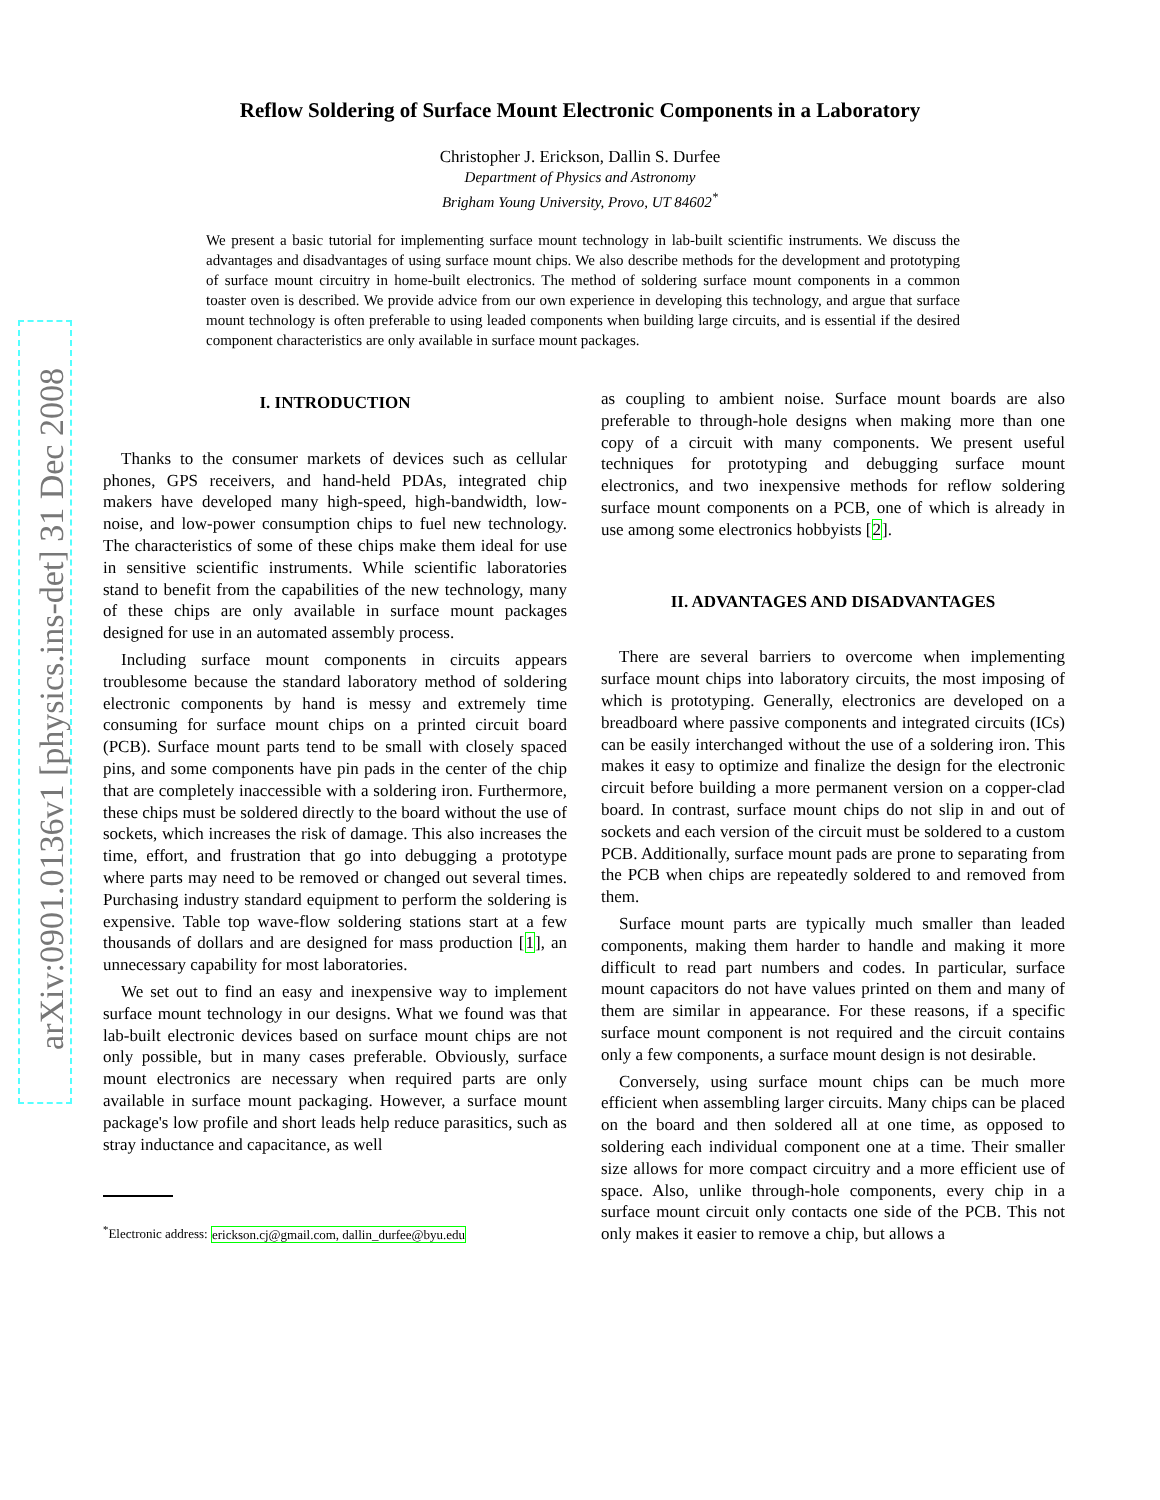arXiv:0901.0136v1 [physics.ins-det] 31 Dec 2008
Reflow Soldering of Surface Mount Electronic Components in a Laboratory
Christopher J. Erickson, Dallin S. Durfee
Department of Physics and Astronomy
Brigham Young University, Provo, UT 84602<sup>*</sup>
We present a basic tutorial for implementing surface mount technology in lab-built scientific instruments. We discuss the advantages and disadvantages of using surface mount chips. We also describe methods for the development and prototyping of surface mount circuitry in home-built electronics. The method of soldering surface mount components in a common toaster oven is described. We provide advice from our own experience in developing this technology, and argue that surface mount technology is often preferable to using leaded components when building large circuits, and is essential if the desired component characteristics are only available in surface mount packages.
I. INTRODUCTION
Thanks to the consumer markets of devices such as cellular phones, GPS receivers, and hand-held PDAs, integrated chip makers have developed many high-speed, high-bandwidth, low-noise, and low-power consumption chips to fuel new technology. The characteristics of some of these chips make them ideal for use in sensitive scientific instruments. While scientific laboratories stand to benefit from the capabilities of the new technology, many of these chips are only available in surface mount packages designed for use in an automated assembly process.
Including surface mount components in circuits appears troublesome because the standard laboratory method of soldering electronic components by hand is messy and extremely time consuming for surface mount chips on a printed circuit board (PCB). Surface mount parts tend to be small with closely spaced pins, and some components have pin pads in the center of the chip that are completely inaccessible with a soldering iron. Furthermore, these chips must be soldered directly to the board without the use of sockets, which increases the risk of damage. This also increases the time, effort, and frustration that go into debugging a prototype where parts may need to be removed or changed out several times. Purchasing industry standard equipment to perform the soldering is expensive. Table top wave-flow soldering stations start at a few thousands of dollars and are designed for mass production [1], an unnecessary capability for most laboratories.
We set out to find an easy and inexpensive way to implement surface mount technology in our designs. What we found was that lab-built electronic devices based on surface mount chips are not only possible, but in many cases preferable. Obviously, surface mount electronics are necessary when required parts are only available in surface mount packaging. However, a surface mount package's low profile and short leads help reduce parasitics, such as stray inductance and capacitance, as well
<sup>*</sup> Electronic address: erickson.cj@gmail.com, dallin_durfee@byu.edu
as coupling to ambient noise. Surface mount boards are also preferable to through-hole designs when making more than one copy of a circuit with many components. We present useful techniques for prototyping and debugging surface mount electronics, and two inexpensive methods for reflow soldering surface mount components on a PCB, one of which is already in use among some electronics hobbyists [2].
II. ADVANTAGES AND DISADVANTAGES
There are several barriers to overcome when implementing surface mount chips into laboratory circuits, the most imposing of which is prototyping. Generally, electronics are developed on a breadboard where passive components and integrated circuits (ICs) can be easily interchanged without the use of a soldering iron. This makes it easy to optimize and finalize the design for the electronic circuit before building a more permanent version on a copper-clad board. In contrast, surface mount chips do not slip in and out of sockets and each version of the circuit must be soldered to a custom PCB. Additionally, surface mount pads are prone to separating from the PCB when chips are repeatedly soldered to and removed from them.
Surface mount parts are typically much smaller than leaded components, making them harder to handle and making it more difficult to read part numbers and codes. In particular, surface mount capacitors do not have values printed on them and many of them are similar in appearance. For these reasons, if a specific surface mount component is not required and the circuit contains only a few components, a surface mount design is not desirable.
Conversely, using surface mount chips can be much more efficient when assembling larger circuits. Many chips can be placed on the board and then soldered all at one time, as opposed to soldering each individual component one at a time. Their smaller size allows for more compact circuitry and a more efficient use of space. Also, unlike through-hole components, every chip in a surface mount circuit only contacts one side of the PCB. This not only makes it easier to remove a chip, but allows a